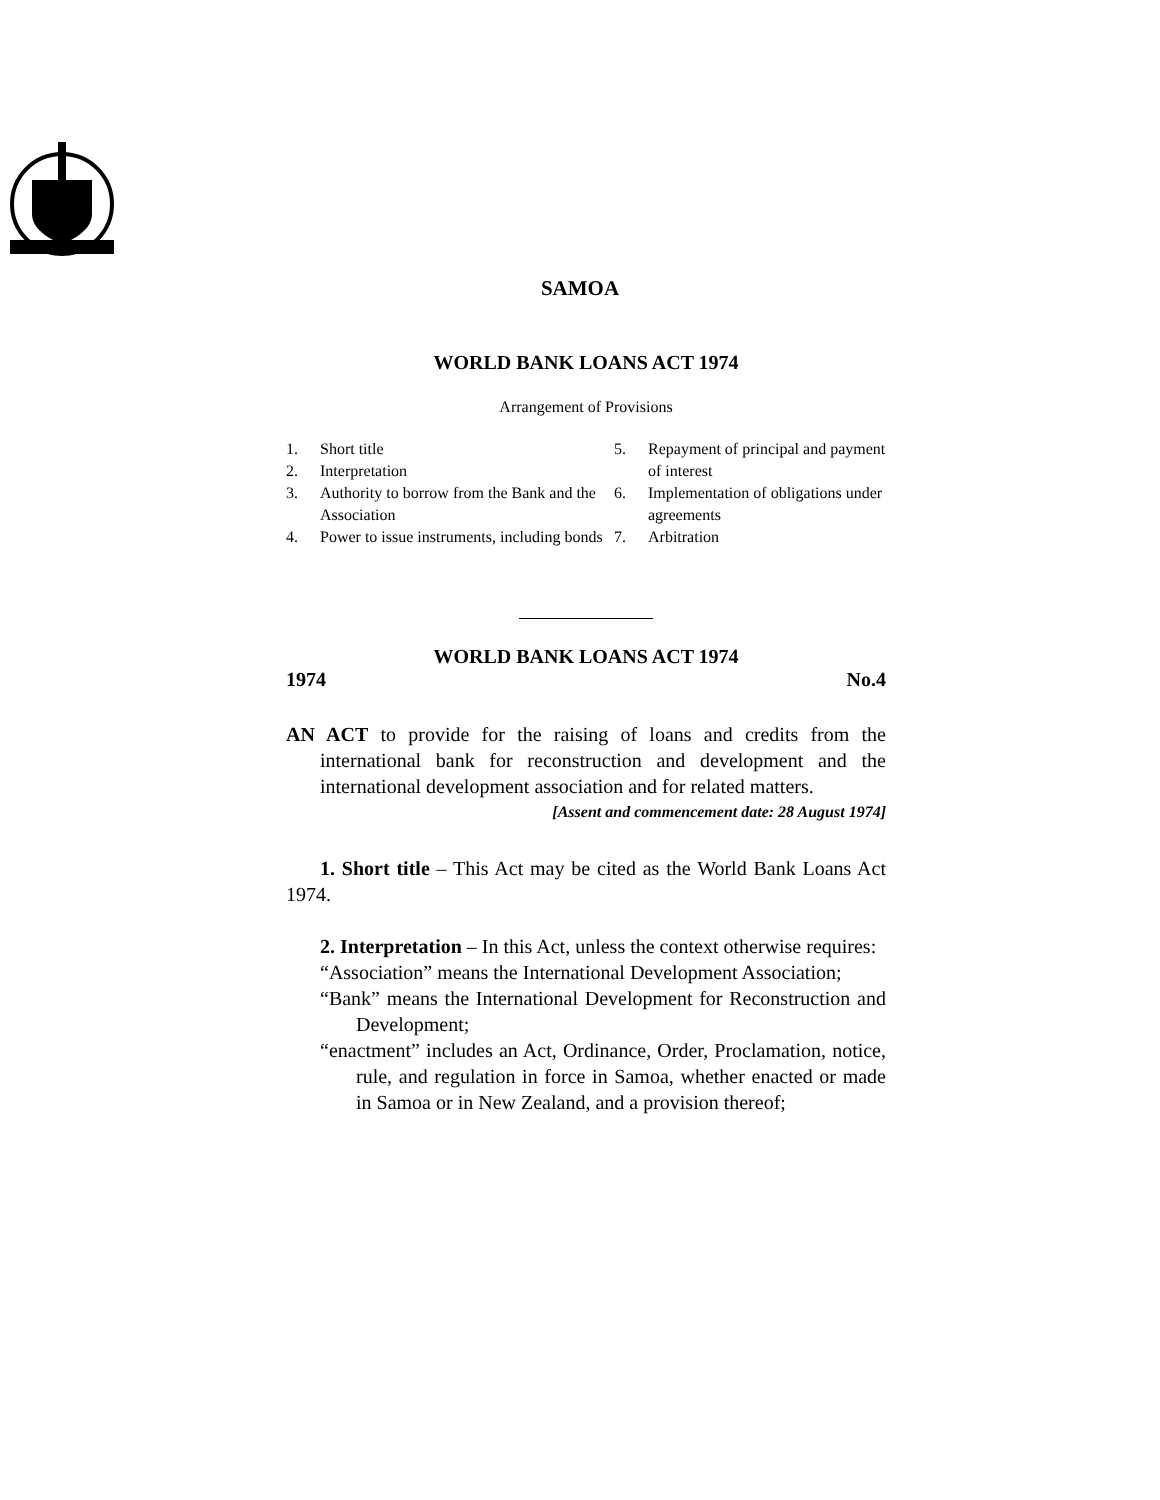SAMOA
WORLD BANK LOANS ACT 1974
Arrangement of Provisions
1. Short title
2. Interpretation
3. Authority to borrow from the Bank and the Association
4. Power to issue instruments, including bonds
5. Repayment of principal and payment of interest
6. Implementation of obligations under agreements
7. Arbitration
WORLD BANK LOANS ACT 1974
1974 No.4
AN ACT to provide for the raising of loans and credits from the international bank for reconstruction and development and the international development association and for related matters.
[Assent and commencement date: 28 August 1974]
1. Short title – This Act may be cited as the World Bank Loans Act 1974.
2. Interpretation – In this Act, unless the context otherwise requires:
“Association” means the International Development Association;
“Bank” means the International Development for Reconstruction and Development;
“enactment” includes an Act, Ordinance, Order, Proclamation, notice, rule, and regulation in force in Samoa, whether enacted or made in Samoa or in New Zealand, and a provision thereof;